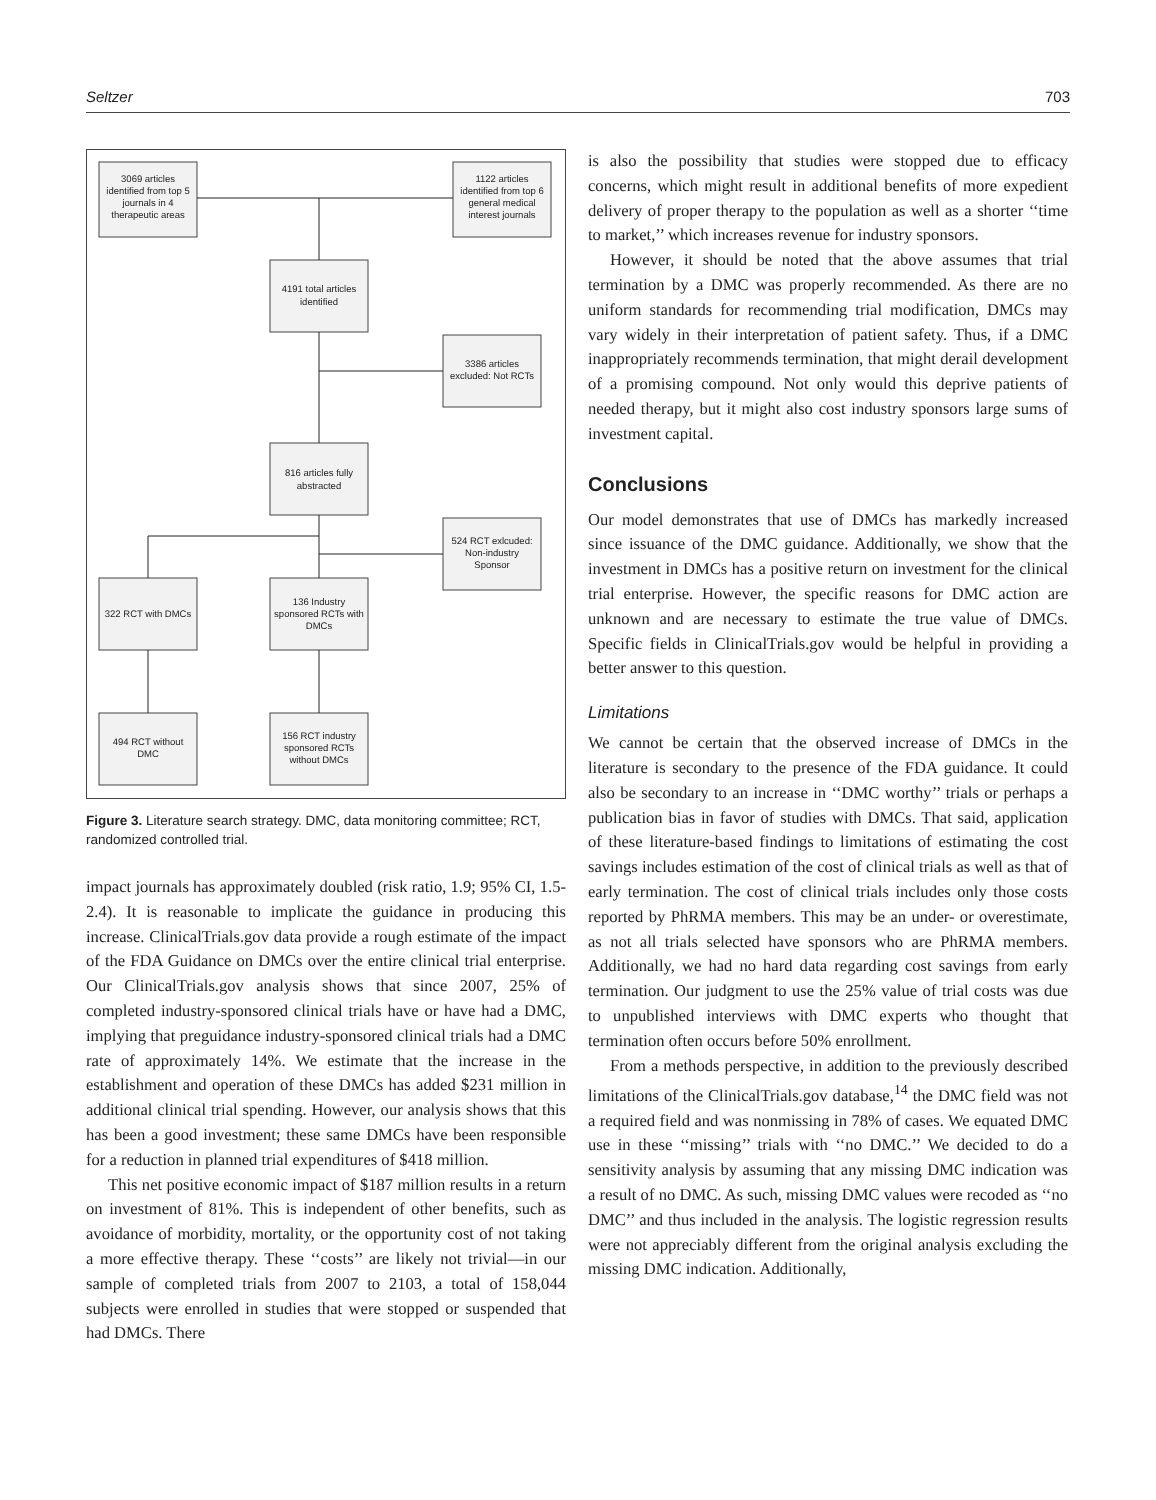Seltzer 703
3069 articles
identified from top 5
journals in 4
therapeutic areas
1122 articles
identified from top 6
general medical
interest journals
4191 total articles
identified
3386 articles
excluded: Not RCTs
816 articles fully
abstracted
524 RCT exlcuded:
Non-industry
Sponsor
322 RCT with DMCs
136 Industry
sponsored RCTs with
DMCs
494 RCT without
DMC
156 RCT industry
sponsored RCTs
without DMCs
Figure 3. Literature search strategy. DMC, data monitoring committee; RCT, randomized controlled trial.
impact journals has approximately doubled (risk ratio, 1.9; 95% CI, 1.5-2.4). It is reasonable to implicate the guidance in producing this increase. ClinicalTrials.gov data provide a rough estimate of the impact of the FDA Guidance on DMCs over the entire clinical trial enterprise. Our ClinicalTrials.gov analysis shows that since 2007, 25% of completed industry-sponsored clinical trials have or have had a DMC, implying that preguidance industry-sponsored clinical trials had a DMC rate of approximately 14%. We estimate that the increase in the establishment and operation of these DMCs has added $231 million in additional clinical trial spending. However, our analysis shows that this has been a good investment; these same DMCs have been responsible for a reduction in planned trial expenditures of $418 million.
This net positive economic impact of $187 million results in a return on investment of 81%. This is independent of other benefits, such as avoidance of morbidity, mortality, or the opportunity cost of not taking a more effective therapy. These ‘‘costs’’ are likely not trivial—in our sample of completed trials from 2007 to 2103, a total of 158,044 subjects were enrolled in studies that were stopped or suspended that had DMCs. There
is also the possibility that studies were stopped due to efficacy concerns, which might result in additional benefits of more expedient delivery of proper therapy to the population as well as a shorter ‘‘time to market,’’ which increases revenue for industry sponsors.
However, it should be noted that the above assumes that trial termination by a DMC was properly recommended. As there are no uniform standards for recommending trial modification, DMCs may vary widely in their interpretation of patient safety. Thus, if a DMC inappropriately recommends termination, that might derail development of a promising compound. Not only would this deprive patients of needed therapy, but it might also cost industry sponsors large sums of investment capital.
Conclusions
Our model demonstrates that use of DMCs has markedly increased since issuance of the DMC guidance. Additionally, we show that the investment in DMCs has a positive return on investment for the clinical trial enterprise. However, the specific reasons for DMC action are unknown and are necessary to estimate the true value of DMCs. Specific fields in ClinicalTrials.gov would be helpful in providing a better answer to this question.
Limitations
We cannot be certain that the observed increase of DMCs in the literature is secondary to the presence of the FDA guidance. It could also be secondary to an increase in ‘‘DMC worthy’’ trials or perhaps a publication bias in favor of studies with DMCs. That said, application of these literature-based findings to limitations of estimating the cost savings includes estimation of the cost of clinical trials as well as that of early termination. The cost of clinical trials includes only those costs reported by PhRMA members. This may be an under- or overestimate, as not all trials selected have sponsors who are PhRMA members. Additionally, we had no hard data regarding cost savings from early termination. Our judgment to use the 25% value of trial costs was due to unpublished interviews with DMC experts who thought that termination often occurs before 50% enrollment.
From a methods perspective, in addition to the previously described limitations of the ClinicalTrials.gov database,<sup>14</sup> the DMC field was not a required field and was nonmissing in 78% of cases. We equated DMC use in these ‘‘missing’’ trials with ‘‘no DMC.’’ We decided to do a sensitivity analysis by assuming that any missing DMC indication was a result of no DMC. As such, missing DMC values were recoded as ‘‘no DMC’’ and thus included in the analysis. The logistic regression results were not appreciably different from the original analysis excluding the missing DMC indication. Additionally,